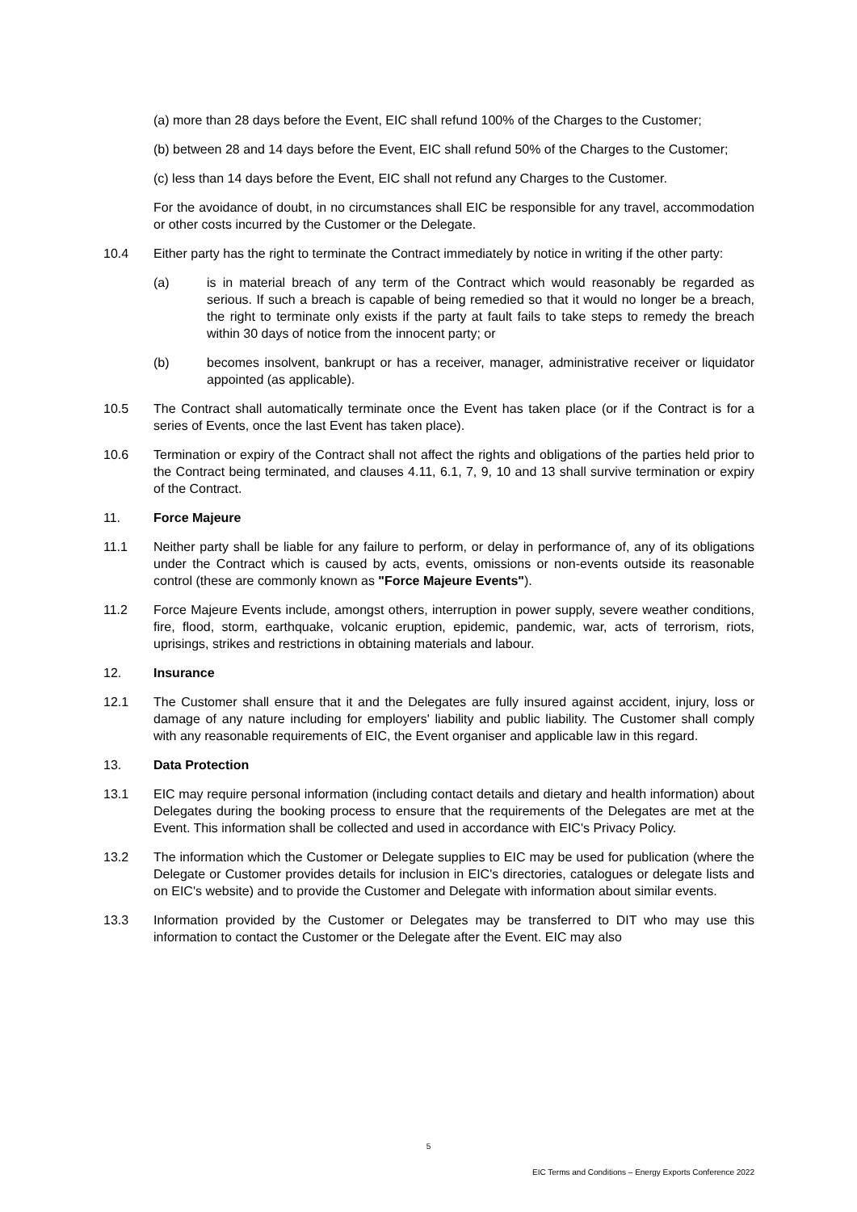(a) more than 28 days before the Event, EIC shall refund 100% of the Charges to the Customer;
(b) between 28 and 14 days before the Event, EIC shall refund 50% of the Charges to the Customer;
(c) less than 14 days before the Event, EIC shall not refund any Charges to the Customer.
For the avoidance of doubt, in no circumstances shall EIC be responsible for any travel, accommodation or other costs incurred by the Customer or the Delegate.
10.4 Either party has the right to terminate the Contract immediately by notice in writing if the other party:
(a) is in material breach of any term of the Contract which would reasonably be regarded as serious. If such a breach is capable of being remedied so that it would no longer be a breach, the right to terminate only exists if the party at fault fails to take steps to remedy the breach within 30 days of notice from the innocent party; or
(b) becomes insolvent, bankrupt or has a receiver, manager, administrative receiver or liquidator appointed (as applicable).
10.5 The Contract shall automatically terminate once the Event has taken place (or if the Contract is for a series of Events, once the last Event has taken place).
10.6 Termination or expiry of the Contract shall not affect the rights and obligations of the parties held prior to the Contract being terminated, and clauses 4.11, 6.1, 7, 9, 10 and 13 shall survive termination or expiry of the Contract.
11. Force Majeure
11.1 Neither party shall be liable for any failure to perform, or delay in performance of, any of its obligations under the Contract which is caused by acts, events, omissions or non-events outside its reasonable control (these are commonly known as "Force Majeure Events").
11.2 Force Majeure Events include, amongst others, interruption in power supply, severe weather conditions, fire, flood, storm, earthquake, volcanic eruption, epidemic, pandemic, war, acts of terrorism, riots, uprisings, strikes and restrictions in obtaining materials and labour.
12. Insurance
12.1 The Customer shall ensure that it and the Delegates are fully insured against accident, injury, loss or damage of any nature including for employers' liability and public liability. The Customer shall comply with any reasonable requirements of EIC, the Event organiser and applicable law in this regard.
13. Data Protection
13.1 EIC may require personal information (including contact details and dietary and health information) about Delegates during the booking process to ensure that the requirements of the Delegates are met at the Event. This information shall be collected and used in accordance with EIC's Privacy Policy.
13.2 The information which the Customer or Delegate supplies to EIC may be used for publication (where the Delegate or Customer provides details for inclusion in EIC's directories, catalogues or delegate lists and on EIC's website) and to provide the Customer and Delegate with information about similar events.
13.3 Information provided by the Customer or Delegates may be transferred to DIT who may use this information to contact the Customer or the Delegate after the Event. EIC may also
5
EIC Terms and Conditions – Energy Exports Conference 2022